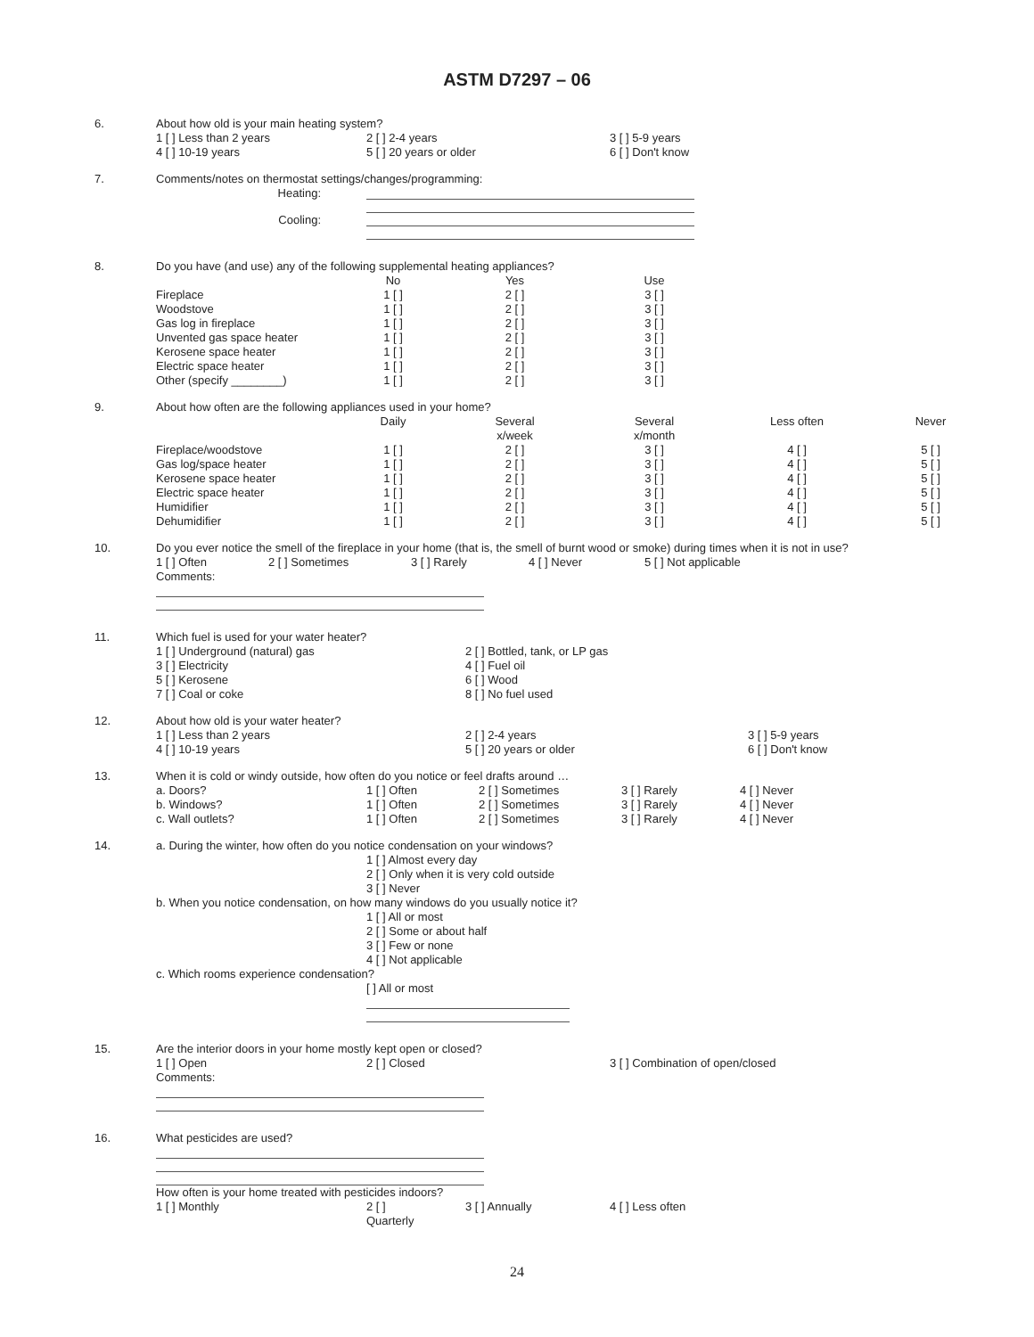ASTM D7297 – 06
6.
About how old is your main heating system?
| 1 [ ] Less than 2 years | 2 [ ] 2-4 years | 3 [ ] 5-9 years |
| 4 [ ] 10-19 years | 5 [ ] 20 years or older | 6 [ ] Don't know |
7.
Comments/notes on thermostat settings/changes/programming:
| Heating: | |
| Cooling: | |
8.
Do you have (and use) any of the following supplemental heating appliances?
| | No | Yes | Use |
| --- | --- | --- | --- |
| Fireplace | 1 [ ] | 2 [ ] | 3 [ ] |
| Woodstove | 1 [ ] | 2 [ ] | 3 [ ] |
| Gas log in fireplace | 1 [ ] | 2 [ ] | 3 [ ] |
| Unvented gas space heater | 1 [ ] | 2 [ ] | 3 [ ] |
| Kerosene space heater | 1 [ ] | 2 [ ] | 3 [ ] |
| Electric space heater | 1 [ ] | 2 [ ] | 3 [ ] |
| Other (specify ________) | 1 [ ] | 2 [ ] | 3 [ ] |
9.
About how often are the following appliances used in your home?
| | Daily | Several x/week | Several x/month | Less often | Never |
| --- | --- | --- | --- | --- | --- |
| Fireplace/woodstove | 1 [ ] | 2 [ ] | 3 [ ] | 4 [ ] | 5 [ ] |
| Gas log/space heater | 1 [ ] | 2 [ ] | 3 [ ] | 4 [ ] | 5 [ ] |
| Kerosene space heater | 1 [ ] | 2 [ ] | 3 [ ] | 4 [ ] | 5 [ ] |
| Electric space heater | 1 [ ] | 2 [ ] | 3 [ ] | 4 [ ] | 5 [ ] |
| Humidifier | 1 [ ] | 2 [ ] | 3 [ ] | 4 [ ] | 5 [ ] |
| Dehumidifier | 1 [ ] | 2 [ ] | 3 [ ] | 4 [ ] | 5 [ ] |
10.
Do you ever notice the smell of the fireplace in your home (that is, the smell of burnt wood or smoke) during times when it is not in use?
| 1 [ ] Often | 2 [ ] Sometimes | 3 [ ] Rarely | 4 [ ] Never | 5 [ ] Not applicable |
Comments:
11.
Which fuel is used for your water heater?
| 1 [ ] Underground (natural) gas | 2 [ ] Bottled, tank, or LP gas |
| 3 [ ] Electricity | 4 [ ] Fuel oil |
| 5 [ ] Kerosene | 6 [ ] Wood |
| 7 [ ] Coal or coke | 8 [ ] No fuel used |
12.
About how old is your water heater?
| 1 [ ] Less than 2 years | 2 [ ] 2-4 years | 3 [ ] 5-9 years |
| 4 [ ] 10-19 years | 5 [ ] 20 years or older | 6 [ ] Don't know |
13.
When it is cold or windy outside, how often do you notice or feel drafts around …
| a. Doors? | 1 [ ] Often | 2 [ ] Sometimes | 3 [ ] Rarely | 4 [ ] Never |
| b. Windows? | 1 [ ] Often | 2 [ ] Sometimes | 3 [ ] Rarely | 4 [ ] Never |
| c. Wall outlets? | 1 [ ] Often | 2 [ ] Sometimes | 3 [ ] Rarely | 4 [ ] Never |
14.
a. During the winter, how often do you notice condensation on your windows?
1 [ ] Almost every day
2 [ ] Only when it is very cold outside
3 [ ] Never
b. When you notice condensation, on how many windows do you usually notice it?
1 [ ] All or most
2 [ ] Some or about half
3 [ ] Few or none
4 [ ] Not applicable
c. Which rooms experience condensation?
[ ] All or most
15.
Are the interior doors in your home mostly kept open or closed?
| 1 [ ] Open | 2 [ ] Closed | 3 [ ] Combination of open/closed |
Comments:
16.
What pesticides are used?
How often is your home treated with pesticides indoors?
| 1 [ ] Monthly | 2 [ ] Quarterly | 3 [ ] Annually | 4 [ ] Less often |
24